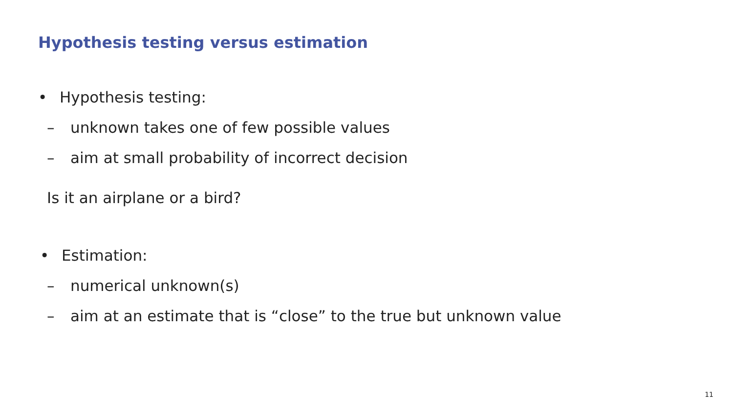Hypothesis testing versus estimation
• Hypothesis testing:
– unknown takes one of few possible values
– aim at small probability of incorrect decision
Is it an airplane or a bird?
• Estimation:
– numerical unknown(s)
– aim at an estimate that is “close” to the true but unknown value
11